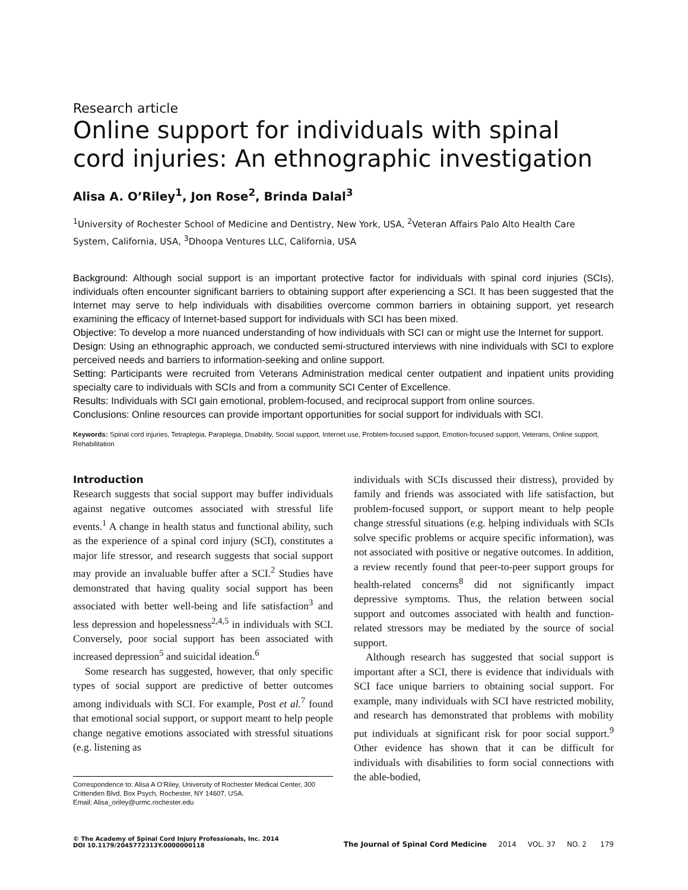Research article
Online support for individuals with spinal cord injuries: An ethnographic investigation
Alisa A. O’Riley<sup>1</sup>, Jon Rose<sup>2</sup>, Brinda Dalal<sup>3</sup>
<sup>1</sup> University of Rochester School of Medicine and Dentistry, New York, USA, <sup>2</sup>Veteran Affairs Palo Alto Health Care System, California, USA, <sup>3</sup>Dhoopa Ventures LLC, California, USA
Background: Although social support is an important protective factor for individuals with spinal cord injuries (SCIs), individuals often encounter significant barriers to obtaining support after experiencing a SCI. It has been suggested that the Internet may serve to help individuals with disabilities overcome common barriers in obtaining support, yet research examining the efficacy of Internet-based support for individuals with SCI has been mixed.
Objective: To develop a more nuanced understanding of how individuals with SCI can or might use the Internet for support.
Design: Using an ethnographic approach, we conducted semi-structured interviews with nine individuals with SCI to explore perceived needs and barriers to information-seeking and online support.
Setting: Participants were recruited from Veterans Administration medical center outpatient and inpatient units providing specialty care to individuals with SCIs and from a community SCI Center of Excellence.
Results: Individuals with SCI gain emotional, problem-focused, and reciprocal support from online sources.
Conclusions: Online resources can provide important opportunities for social support for individuals with SCI.
Keywords: Spinal cord injuries, Tetraplegia, Paraplegia, Disability, Social support, Internet use, Problem-focused support, Emotion-focused support, Veterans, Online support, Rehabilitation
Introduction
Research suggests that social support may buffer individuals against negative outcomes associated with stressful life events.<sup>1</sup> A change in health status and functional ability, such as the experience of a spinal cord injury (SCI), constitutes a major life stressor, and research suggests that social support may provide an invaluable buffer after a SCI.<sup>2</sup> Studies have demonstrated that having quality social support has been associated with better well-being and life satisfaction<sup>3</sup> and less depression and hopelessness<sup>2,4,5</sup> in individuals with SCI. Conversely, poor social support has been associated with increased depression<sup>5</sup> and suicidal ideation.<sup>6</sup>
Some research has suggested, however, that only specific types of social support are predictive of better outcomes among individuals with SCI. For example, Post et al.<sup>7</sup> found that emotional social support, or support meant to help people change negative emotions associated with stressful situations (e.g. listening as
Correspondence to: Alisa A O’Riley, University of Rochester Medical Center, 300 Crittenden Blvd, Box Psych, Rochester, NY 14607, USA.
Email: Alisa_oriley@urmc.rochester.edu
individuals with SCIs discussed their distress), provided by family and friends was associated with life satisfaction, but problem-focused support, or support meant to help people change stressful situations (e.g. helping individuals with SCIs solve specific problems or acquire specific information), was not associated with positive or negative outcomes. In addition, a review recently found that peer-to-peer support groups for health-related concerns<sup>8</sup> did not significantly impact depressive symptoms. Thus, the relation between social support and outcomes associated with health and function-related stressors may be mediated by the source of social support.
Although research has suggested that social support is important after a SCI, there is evidence that individuals with SCI face unique barriers to obtaining social support. For example, many individuals with SCI have restricted mobility, and research has demonstrated that problems with mobility put individuals at significant risk for poor social support.<sup>9</sup> Other evidence has shown that it can be difficult for individuals with disabilities to form social connections with the able-bodied,
© The Academy of Spinal Cord Injury Professionals, Inc. 2014
DOI 10.1179/2045772313Y.0000000118
The Journal of Spinal Cord Medicine 2014 VOL. 37 NO. 2 179